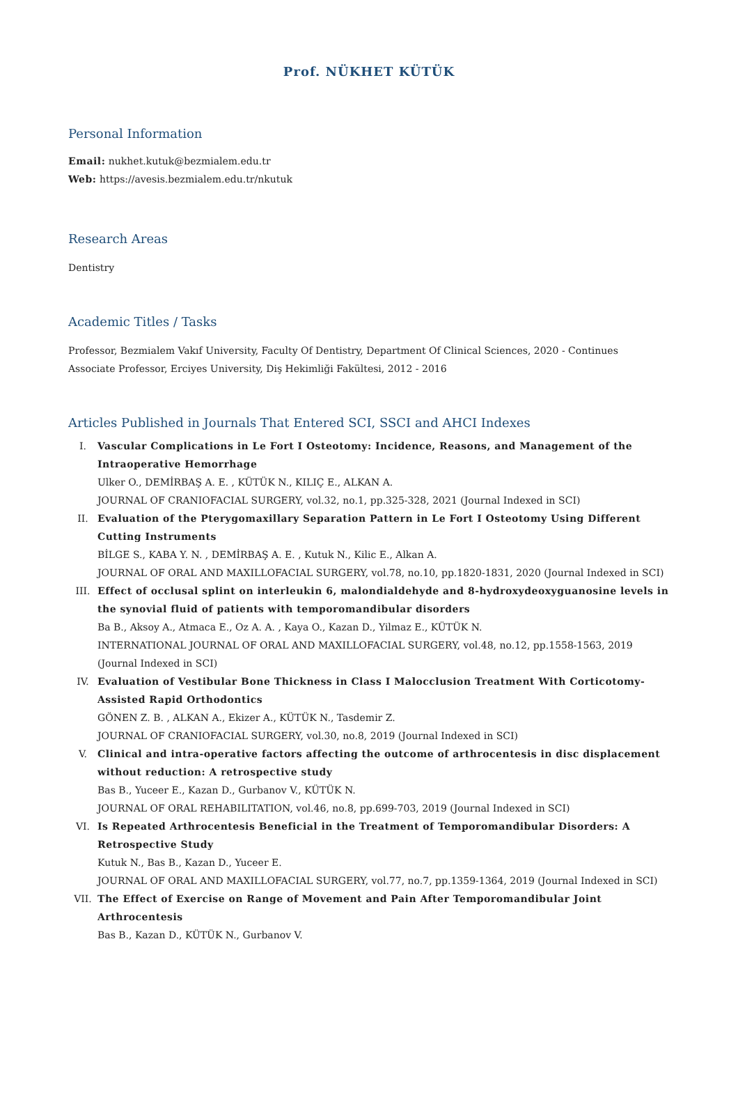Prof. NÜKHET KÜTÜK
Personal Information
Email: nukhet.kutuk@bezmialem.edu.tr
Web: https://avesis.bezmialem.edu.tr/nkutuk
Research Areas
Dentistry
Academic Titles / Tasks
Professor, Bezmialem Vakıf University, Faculty Of Dentistry, Department Of Clinical Sciences, 2020 - Continues
Associate Professor, Erciyes University, Diş Hekimliği Fakültesi, 2012 - 2016
Articles Published in Journals That Entered SCI, SSCI and AHCI Indexes
I. Vascular Complications in Le Fort I Osteotomy: Incidence, Reasons, and Management of the Intraoperative Hemorrhage
Ulker O., DEMİRBAŞ A. E. , KÜTÜK N., KILIÇ E., ALKAN A.
JOURNAL OF CRANIOFACIAL SURGERY, vol.32, no.1, pp.325-328, 2021 (Journal Indexed in SCI)
II. Evaluation of the Pterygomaxillary Separation Pattern in Le Fort I Osteotomy Using Different Cutting Instruments
BİLGE S., KABA Y. N. , DEMİRBAŞ A. E. , Kutuk N., Kilic E., Alkan A.
JOURNAL OF ORAL AND MAXILLOFACIAL SURGERY, vol.78, no.10, pp.1820-1831, 2020 (Journal Indexed in SCI)
III. Effect of occlusal splint on interleukin 6, malondialdehyde and 8-hydroxydeoxyguanosine levels in the synovial fluid of patients with temporomandibular disorders
Ba B., Aksoy A., Atmaca E., Oz A. A. , Kaya O., Kazan D., Yilmaz E., KÜTÜK N.
INTERNATIONAL JOURNAL OF ORAL AND MAXILLOFACIAL SURGERY, vol.48, no.12, pp.1558-1563, 2019 (Journal Indexed in SCI)
IV. Evaluation of Vestibular Bone Thickness in Class I Malocclusion Treatment With Corticotomy-Assisted Rapid Orthodontics
GÖNEN Z. B. , ALKAN A., Ekizer A., KÜTÜK N., Tasdemir Z.
JOURNAL OF CRANIOFACIAL SURGERY, vol.30, no.8, 2019 (Journal Indexed in SCI)
V. Clinical and intra-operative factors affecting the outcome of arthrocentesis in disc displacement without reduction: A retrospective study
Bas B., Yuceer E., Kazan D., Gurbanov V., KÜTÜK N.
JOURNAL OF ORAL REHABILITATION, vol.46, no.8, pp.699-703, 2019 (Journal Indexed in SCI)
VI. Is Repeated Arthrocentesis Beneficial in the Treatment of Temporomandibular Disorders: A Retrospective Study
Kutuk N., Bas B., Kazan D., Yuceer E.
JOURNAL OF ORAL AND MAXILLOFACIAL SURGERY, vol.77, no.7, pp.1359-1364, 2019 (Journal Indexed in SCI)
VII. The Effect of Exercise on Range of Movement and Pain After Temporomandibular Joint Arthrocentesis
Bas B., Kazan D., KÜTÜK N., Gurbanov V.